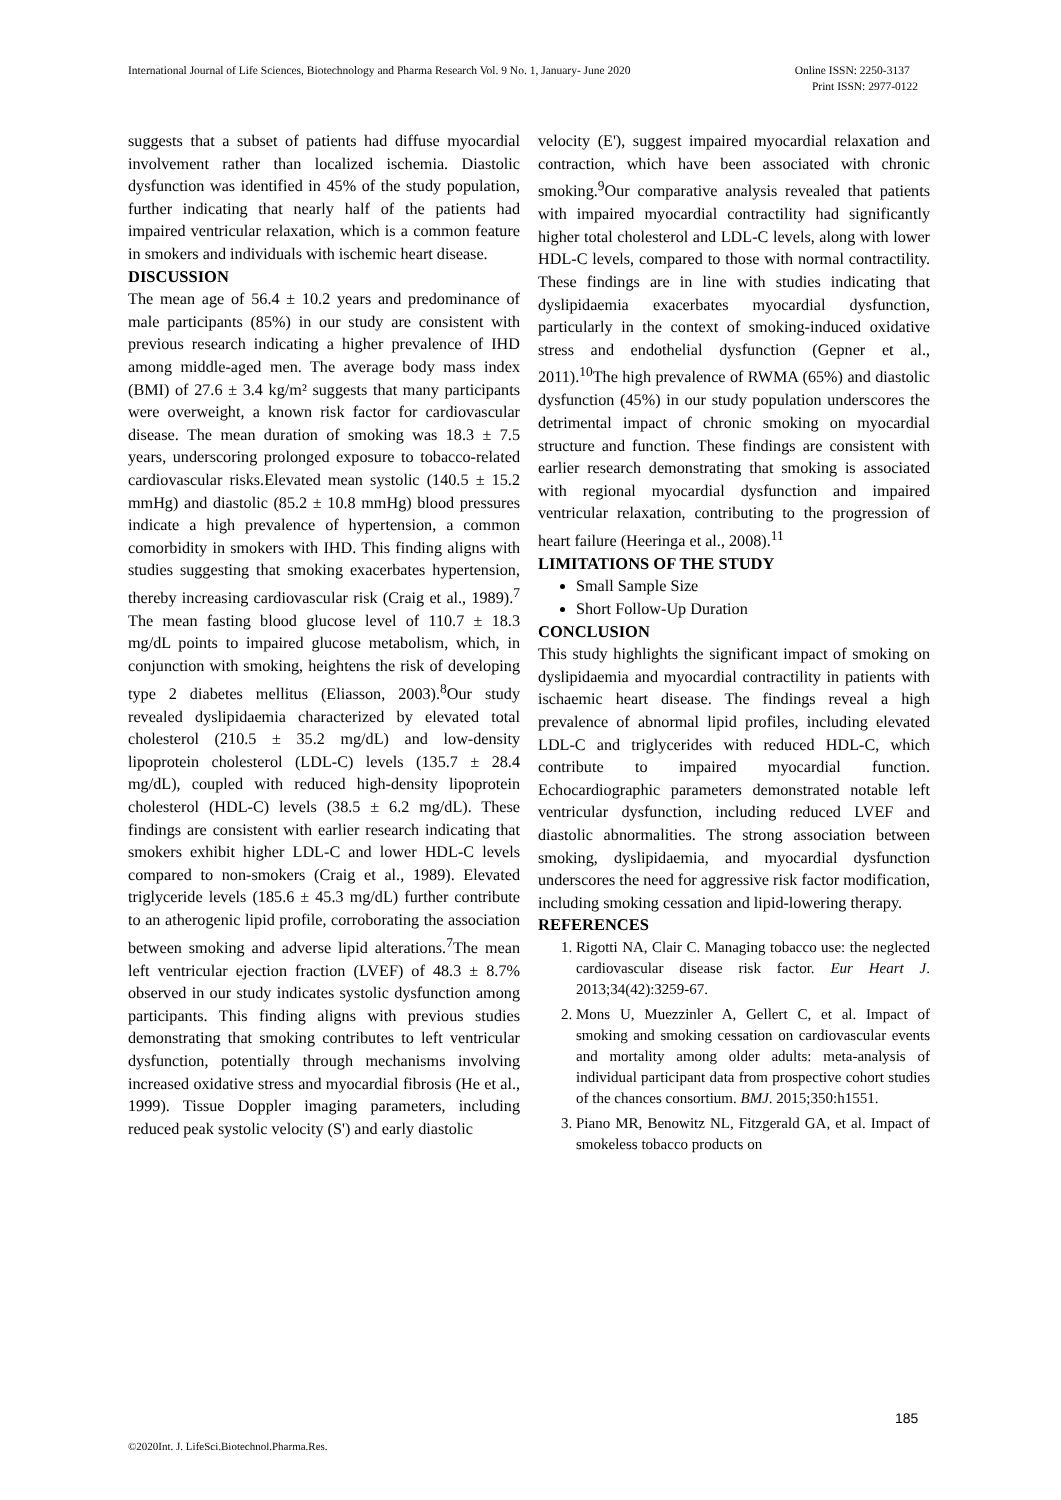International Journal of Life Sciences, Biotechnology and Pharma Research Vol. 9 No. 1, January- June 2020 Online ISSN: 2250-3137
Print ISSN: 2977-0122
suggests that a subset of patients had diffuse myocardial involvement rather than localized ischemia. Diastolic dysfunction was identified in 45% of the study population, further indicating that nearly half of the patients had impaired ventricular relaxation, which is a common feature in smokers and individuals with ischemic heart disease.
DISCUSSION
The mean age of 56.4 ± 10.2 years and predominance of male participants (85%) in our study are consistent with previous research indicating a higher prevalence of IHD among middle-aged men. The average body mass index (BMI) of 27.6 ± 3.4 kg/m² suggests that many participants were overweight, a known risk factor for cardiovascular disease. The mean duration of smoking was 18.3 ± 7.5 years, underscoring prolonged exposure to tobacco-related cardiovascular risks.Elevated mean systolic (140.5 ± 15.2 mmHg) and diastolic (85.2 ± 10.8 mmHg) blood pressures indicate a high prevalence of hypertension, a common comorbidity in smokers with IHD. This finding aligns with studies suggesting that smoking exacerbates hypertension, thereby increasing cardiovascular risk (Craig et al., 1989).<sup>7</sup> The mean fasting blood glucose level of 110.7 ± 18.3 mg/dL points to impaired glucose metabolism, which, in conjunction with smoking, heightens the risk of developing type 2 diabetes mellitus (Eliasson, 2003).<sup>8</sup>Our study revealed dyslipidaemia characterized by elevated total cholesterol (210.5 ± 35.2 mg/dL) and low-density lipoprotein cholesterol (LDL-C) levels (135.7 ± 28.4 mg/dL), coupled with reduced high-density lipoprotein cholesterol (HDL-C) levels (38.5 ± 6.2 mg/dL). These findings are consistent with earlier research indicating that smokers exhibit higher LDL-C and lower HDL-C levels compared to non-smokers (Craig et al., 1989). Elevated triglyceride levels (185.6 ± 45.3 mg/dL) further contribute to an atherogenic lipid profile, corroborating the association between smoking and adverse lipid alterations.<sup>7</sup>The mean left ventricular ejection fraction (LVEF) of 48.3 ± 8.7% observed in our study indicates systolic dysfunction among participants. This finding aligns with previous studies demonstrating that smoking contributes to left ventricular dysfunction, potentially through mechanisms involving increased oxidative stress and myocardial fibrosis (He et al., 1999). Tissue Doppler imaging parameters, including reduced peak systolic velocity (S') and early diastolic
velocity (E'), suggest impaired myocardial relaxation and contraction, which have been associated with chronic smoking.<sup>9</sup>Our comparative analysis revealed that patients with impaired myocardial contractility had significantly higher total cholesterol and LDL-C levels, along with lower HDL-C levels, compared to those with normal contractility. These findings are in line with studies indicating that dyslipidaemia exacerbates myocardial dysfunction, particularly in the context of smoking-induced oxidative stress and endothelial dysfunction (Gepner et al., 2011).<sup>10</sup>The high prevalence of RWMA (65%) and diastolic dysfunction (45%) in our study population underscores the detrimental impact of chronic smoking on myocardial structure and function. These findings are consistent with earlier research demonstrating that smoking is associated with regional myocardial dysfunction and impaired ventricular relaxation, contributing to the progression of heart failure (Heeringa et al., 2008).<sup>11</sup>
LIMITATIONS OF THE STUDY
Small Sample Size
Short Follow-Up Duration
CONCLUSION
This study highlights the significant impact of smoking on dyslipidaemia and myocardial contractility in patients with ischaemic heart disease. The findings reveal a high prevalence of abnormal lipid profiles, including elevated LDL-C and triglycerides with reduced HDL-C, which contribute to impaired myocardial function. Echocardiographic parameters demonstrated notable left ventricular dysfunction, including reduced LVEF and diastolic abnormalities. The strong association between smoking, dyslipidaemia, and myocardial dysfunction underscores the need for aggressive risk factor modification, including smoking cessation and lipid-lowering therapy.
REFERENCES
1. Rigotti NA, Clair C. Managing tobacco use: the neglected cardiovascular disease risk factor. Eur Heart J. 2013;34(42):3259-67.
2. Mons U, Muezzinler A, Gellert C, et al. Impact of smoking and smoking cessation on cardiovascular events and mortality among older adults: meta-analysis of individual participant data from prospective cohort studies of the chances consortium. BMJ. 2015;350:h1551.
3. Piano MR, Benowitz NL, Fitzgerald GA, et al. Impact of smokeless tobacco products on
185
©2020Int. J. LifeSci.Biotechnol.Pharma.Res.